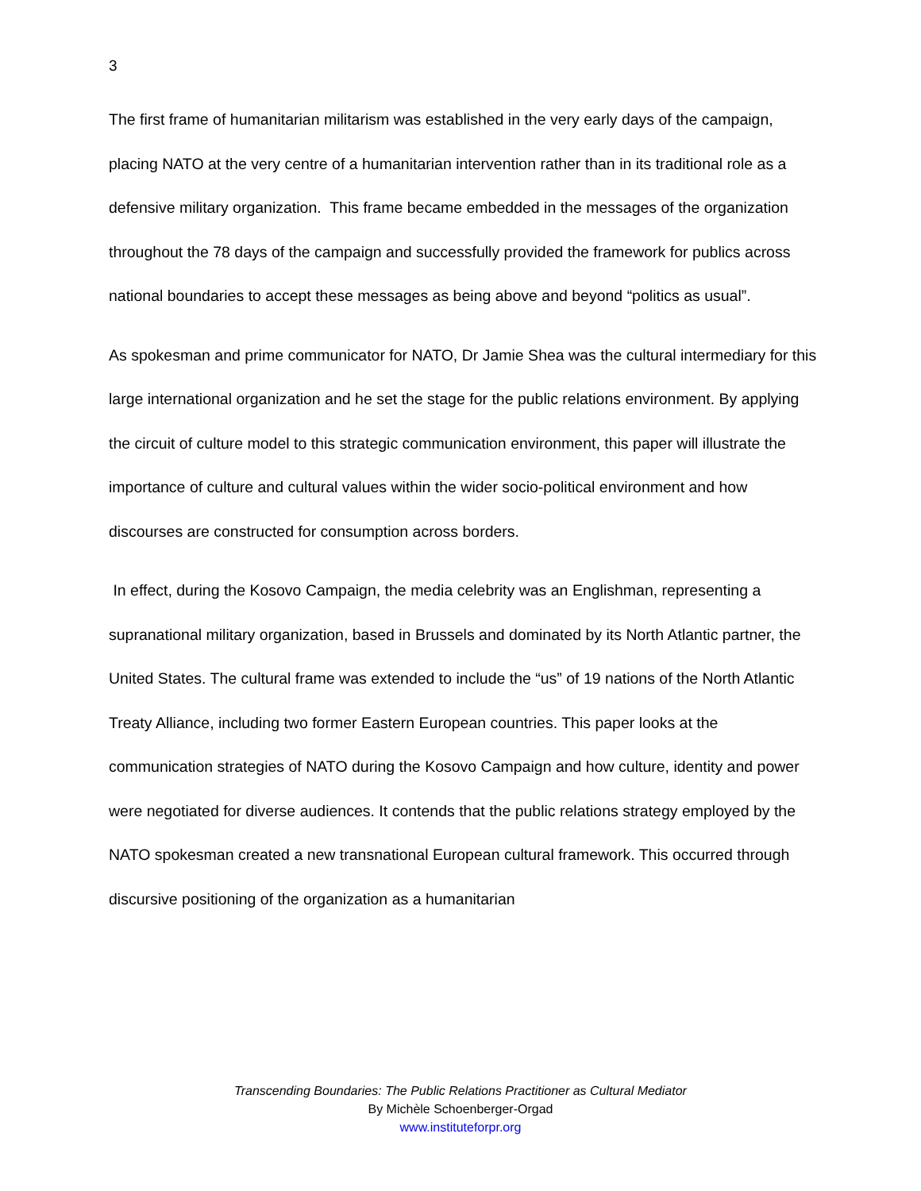3
The first frame of humanitarian militarism was established in the very early days of the campaign, placing NATO at the very centre of a humanitarian intervention rather than in its traditional role as a defensive military organization. This frame became embedded in the messages of the organization throughout the 78 days of the campaign and successfully provided the framework for publics across national boundaries to accept these messages as being above and beyond “politics as usual”.
As spokesman and prime communicator for NATO, Dr Jamie Shea was the cultural intermediary for this large international organization and he set the stage for the public relations environment. By applying the circuit of culture model to this strategic communication environment, this paper will illustrate the importance of culture and cultural values within the wider socio-political environment and how discourses are constructed for consumption across borders.
In effect, during the Kosovo Campaign, the media celebrity was an Englishman, representing a supranational military organization, based in Brussels and dominated by its North Atlantic partner, the United States. The cultural frame was extended to include the “us” of 19 nations of the North Atlantic Treaty Alliance, including two former Eastern European countries. This paper looks at the communication strategies of NATO during the Kosovo Campaign and how culture, identity and power were negotiated for diverse audiences. It contends that the public relations strategy employed by the NATO spokesman created a new transnational European cultural framework. This occurred through discursive positioning of the organization as a humanitarian
Transcending Boundaries: The Public Relations Practitioner as Cultural Mediator
By Michèle Schoenberger-Orgad
www.instituteforpr.org